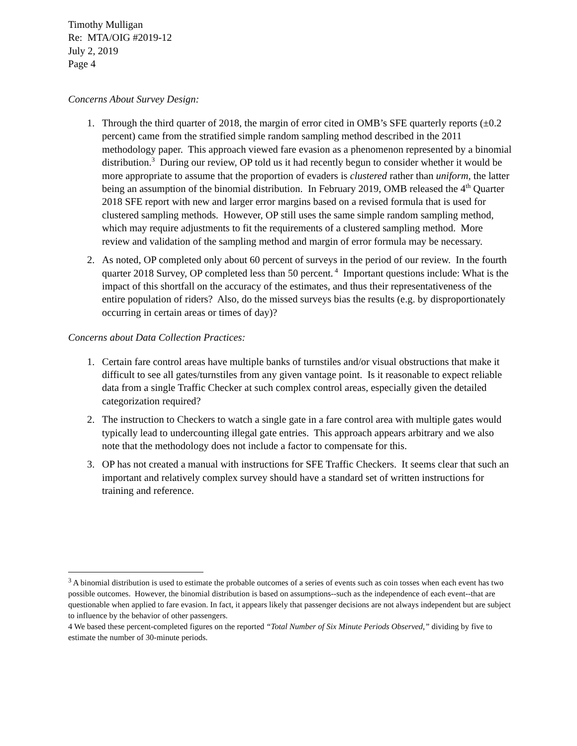Timothy Mulligan
Re: MTA/OIG #2019-12
July 2, 2019
Page 4
Concerns About Survey Design:
1. Through the third quarter of 2018, the margin of error cited in OMB’s SFE quarterly reports (±0.2 percent) came from the stratified simple random sampling method described in the 2011 methodology paper. This approach viewed fare evasion as a phenomenon represented by a binomial distribution.<sup>3</sup> During our review, OP told us it had recently begun to consider whether it would be more appropriate to assume that the proportion of evaders is clustered rather than uniform, the latter being an assumption of the binomial distribution. In February 2019, OMB released the 4<sup>th</sup> Quarter 2018 SFE report with new and larger error margins based on a revised formula that is used for clustered sampling methods. However, OP still uses the same simple random sampling method, which may require adjustments to fit the requirements of a clustered sampling method. More review and validation of the sampling method and margin of error formula may be necessary.
2. As noted, OP completed only about 60 percent of surveys in the period of our review. In the fourth quarter 2018 Survey, OP completed less than 50 percent.<sup>4</sup> Important questions include: What is the impact of this shortfall on the accuracy of the estimates, and thus their representativeness of the entire population of riders? Also, do the missed surveys bias the results (e.g. by disproportionately occurring in certain areas or times of day)?
Concerns about Data Collection Practices:
1. Certain fare control areas have multiple banks of turnstiles and/or visual obstructions that make it difficult to see all gates/turnstiles from any given vantage point. Is it reasonable to expect reliable data from a single Traffic Checker at such complex control areas, especially given the detailed categorization required?
2. The instruction to Checkers to watch a single gate in a fare control area with multiple gates would typically lead to undercounting illegal gate entries. This approach appears arbitrary and we also note that the methodology does not include a factor to compensate for this.
3. OP has not created a manual with instructions for SFE Traffic Checkers. It seems clear that such an important and relatively complex survey should have a standard set of written instructions for training and reference.
<sup>3</sup> A binomial distribution is used to estimate the probable outcomes of a series of events such as coin tosses when each event has two possible outcomes. However, the binomial distribution is based on assumptions--such as the independence of each event--that are questionable when applied to fare evasion. In fact, it appears likely that passenger decisions are not always independent but are subject to influence by the behavior of other passengers.
4 We based these percent-completed figures on the reported “Total Number of Six Minute Periods Observed,” dividing by five to estimate the number of 30-minute periods.